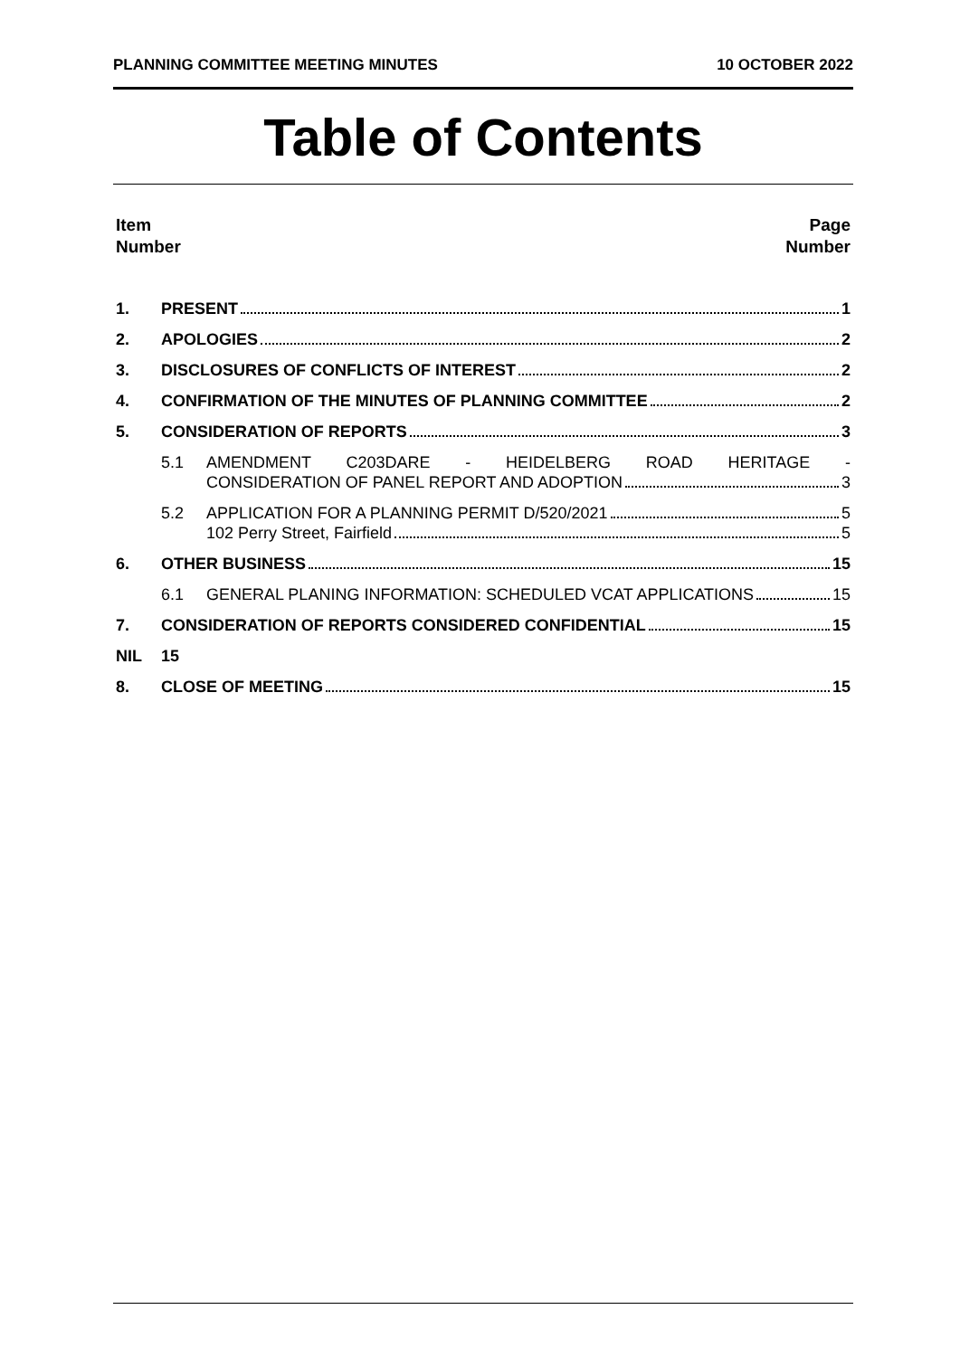PLANNING COMMITTEE MEETING MINUTES 10 OCTOBER 2022
Table of Contents
Item
Number
Page
Number
1. PRESENT 1
2. APOLOGIES 2
3. DISCLOSURES OF CONFLICTS OF INTEREST 2
4. CONFIRMATION OF THE MINUTES OF PLANNING COMMITTEE 2
5. CONSIDERATION OF REPORTS 3
5.1 AMENDMENT C203DARE - HEIDELBERG ROAD HERITAGE -
CONSIDERATION OF PANEL REPORT AND ADOPTION 3
5.2 APPLICATION FOR A PLANNING PERMIT D/520/2021 5
102 Perry Street, Fairfield 5
6. OTHER BUSINESS 15
6.1 GENERAL PLANING INFORMATION: SCHEDULED VCAT APPLICATIONS 15
7. CONSIDERATION OF REPORTS CONSIDERED CONFIDENTIAL 15
NIL 15
8. CLOSE OF MEETING 15